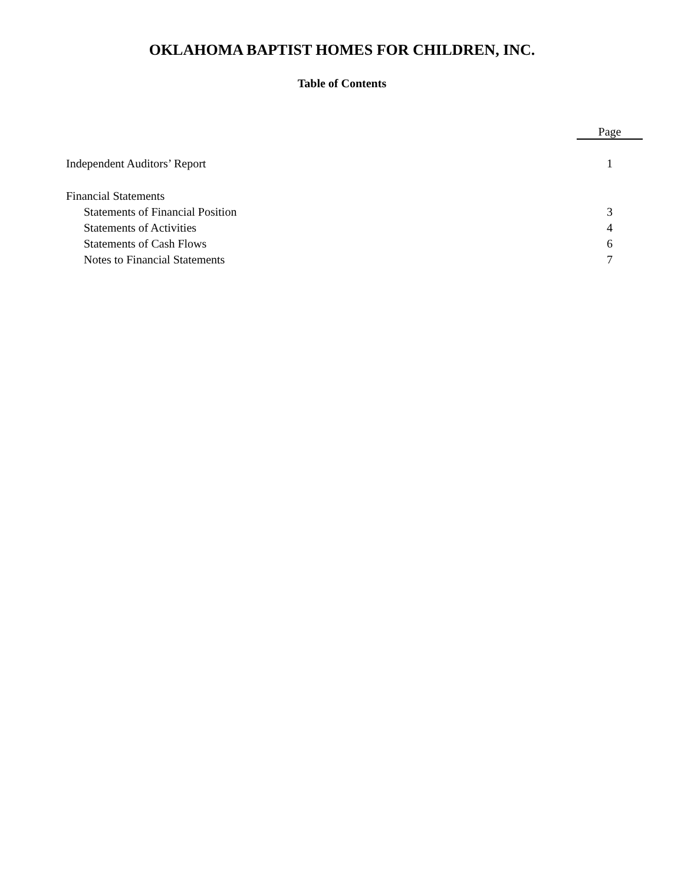OKLAHOMA BAPTIST HOMES FOR CHILDREN, INC.
Table of Contents
| | Page |
| --- | --- |
| Independent Auditors’ Report | 1 |
| Financial Statements | |
| Statements of Financial Position | 3 |
| Statements of Activities | 4 |
| Statements of Cash Flows | 6 |
| Notes to Financial Statements | 7 |